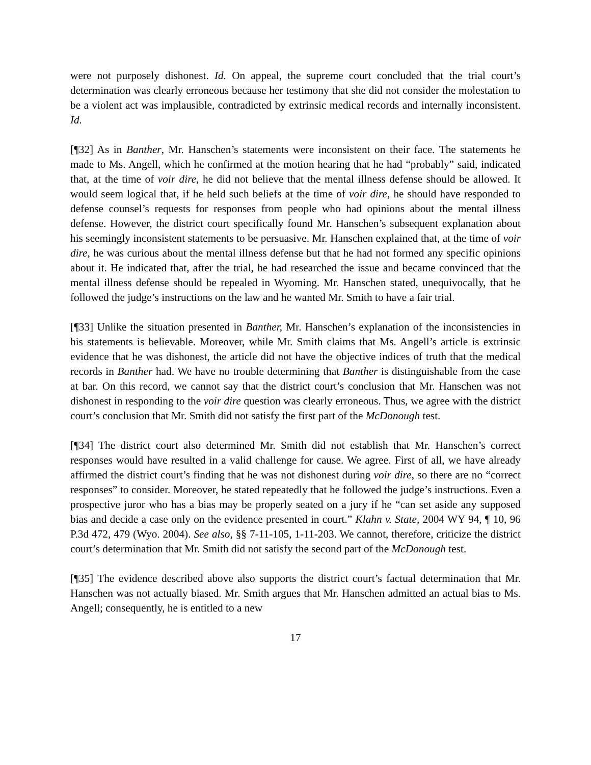were not purposely dishonest. Id. On appeal, the supreme court concluded that the trial court’s determination was clearly erroneous because her testimony that she did not consider the molestation to be a violent act was implausible, contradicted by extrinsic medical records and internally inconsistent. Id.
[¶32] As in Banther, Mr. Hanschen’s statements were inconsistent on their face. The statements he made to Ms. Angell, which he confirmed at the motion hearing that he had “probably” said, indicated that, at the time of voir dire, he did not believe that the mental illness defense should be allowed. It would seem logical that, if he held such beliefs at the time of voir dire, he should have responded to defense counsel’s requests for responses from people who had opinions about the mental illness defense. However, the district court specifically found Mr. Hanschen’s subsequent explanation about his seemingly inconsistent statements to be persuasive. Mr. Hanschen explained that, at the time of voir dire, he was curious about the mental illness defense but that he had not formed any specific opinions about it. He indicated that, after the trial, he had researched the issue and became convinced that the mental illness defense should be repealed in Wyoming. Mr. Hanschen stated, unequivocally, that he followed the judge’s instructions on the law and he wanted Mr. Smith to have a fair trial.
[¶33] Unlike the situation presented in Banther, Mr. Hanschen’s explanation of the inconsistencies in his statements is believable. Moreover, while Mr. Smith claims that Ms. Angell’s article is extrinsic evidence that he was dishonest, the article did not have the objective indices of truth that the medical records in Banther had. We have no trouble determining that Banther is distinguishable from the case at bar. On this record, we cannot say that the district court’s conclusion that Mr. Hanschen was not dishonest in responding to the voir dire question was clearly erroneous. Thus, we agree with the district court’s conclusion that Mr. Smith did not satisfy the first part of the McDonough test.
[¶34] The district court also determined Mr. Smith did not establish that Mr. Hanschen’s correct responses would have resulted in a valid challenge for cause. We agree. First of all, we have already affirmed the district court’s finding that he was not dishonest during voir dire, so there are no “correct responses” to consider. Moreover, he stated repeatedly that he followed the judge’s instructions. Even a prospective juror who has a bias may be properly seated on a jury if he “can set aside any supposed bias and decide a case only on the evidence presented in court.” Klahn v. State, 2004 WY 94, ¶ 10, 96 P.3d 472, 479 (Wyo. 2004). See also, §§ 7-11-105, 1-11-203. We cannot, therefore, criticize the district court’s determination that Mr. Smith did not satisfy the second part of the McDonough test.
[¶35] The evidence described above also supports the district court’s factual determination that Mr. Hanschen was not actually biased. Mr. Smith argues that Mr. Hanschen admitted an actual bias to Ms. Angell; consequently, he is entitled to a new
17